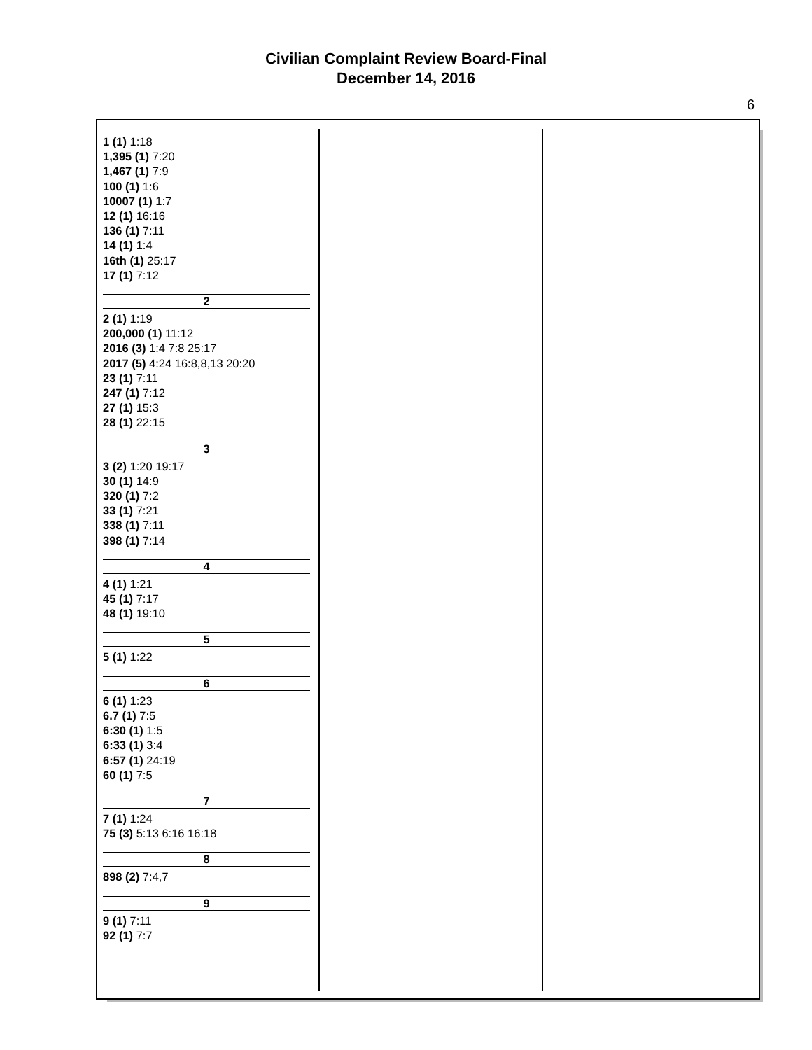Civilian Complaint Review Board-Final
December 14, 2016
6
1 (1) 1:18
1,395 (1) 7:20
1,467 (1) 7:9
100 (1) 1:6
10007 (1) 1:7
12 (1) 16:16
136 (1) 7:11
14 (1) 1:4
16th (1) 25:17
17 (1) 7:12
2
2 (1) 1:19
200,000 (1) 11:12
2016 (3) 1:4 7:8 25:17
2017 (5) 4:24 16:8,8,13 20:20
23 (1) 7:11
247 (1) 7:12
27 (1) 15:3
28 (1) 22:15
3
3 (2) 1:20 19:17
30 (1) 14:9
320 (1) 7:2
33 (1) 7:21
338 (1) 7:11
398 (1) 7:14
4
4 (1) 1:21
45 (1) 7:17
48 (1) 19:10
5
5 (1) 1:22
6
6 (1) 1:23
6.7 (1) 7:5
6:30 (1) 1:5
6:33 (1) 3:4
6:57 (1) 24:19
60 (1) 7:5
7
7 (1) 1:24
75 (3) 5:13 6:16 16:18
8
898 (2) 7:4,7
9
9 (1) 7:11
92 (1) 7:7